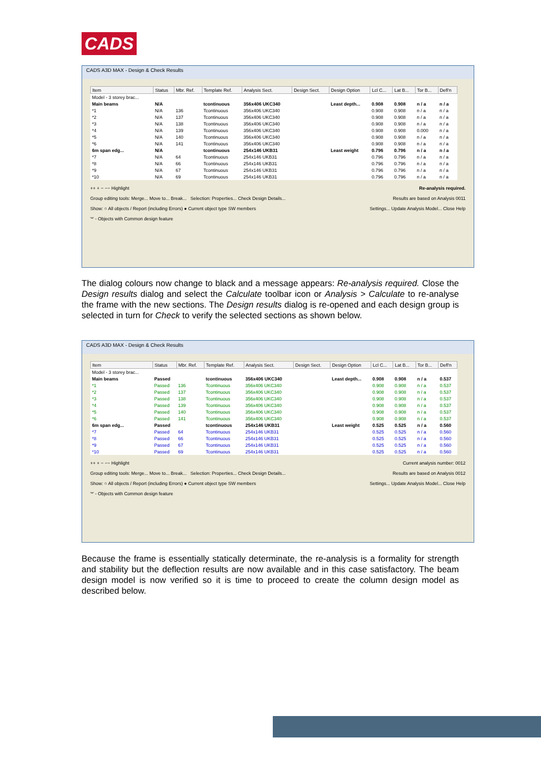CADS
CADS A3D MAX - Design & Check Results
| Item | Status | Mbr. Ref. | Template Ref. | Analysis Sect. | Design Sect. | Design Option | Lcl C... | Lat B... | Tor B... | Defl'n |
| --- | --- | --- | --- | --- | --- | --- | --- | --- | --- | --- |
| Model - 3 storey brac... | | | | | | | | | | |
| Main beams | N/A | | tcontinuous | 356x406 UKC340 | | Least depth... | 0.908 | 0.908 | n / a | n / a |
| *1 | N/A | 136 | Tcontinuous | 356x406 UKC340 | | | 0.908 | 0.908 | n / a | n / a |
| *2 | N/A | 137 | Tcontinuous | 356x406 UKC340 | | | 0.908 | 0.908 | n / a | n / a |
| *3 | N/A | 138 | Tcontinuous | 356x406 UKC340 | | | 0.908 | 0.908 | n / a | n / a |
| *4 | N/A | 139 | Tcontinuous | 356x406 UKC340 | | | 0.908 | 0.908 | 0.000 | n / a |
| *5 | N/A | 140 | Tcontinuous | 356x406 UKC340 | | | 0.908 | 0.908 | n / a | n / a |
| *6 | N/A | 141 | Tcontinuous | 356x406 UKC340 | | | 0.908 | 0.908 | n / a | n / a |
| 6m span edg... | N/A | | tcontinuous | 254x146 UKB31 | | Least weight | 0.796 | 0.796 | n / a | n / a |
| *7 | N/A | 64 | Tcontinuous | 254x146 UKB31 | | | 0.796 | 0.796 | n / a | n / a |
| *8 | N/A | 66 | Tcontinuous | 254x146 UKB31 | | | 0.796 | 0.796 | n / a | n / a |
| *9 | N/A | 67 | Tcontinuous | 254x146 UKB31 | | | 0.796 | 0.796 | n / a | n / a |
| *10 | N/A | 69 | Tcontinuous | 254x146 UKB31 | | | 0.796 | 0.796 | n / a | n / a |
++ + − −− Highlight Re-analysis required.
Group editing tools: Merge... Move to... Break... Selection: Properties... Check Design Details... Results are based on Analysis 0011
Show: ○ All objects / Report (including Errors) ● Current object type SW members Settings... Update Analysis Model... Close Help
'*' - Objects with Common design feature
The dialog colours now change to black and a message appears: Re-analysis required. Close the Design results dialog and select the Calculate toolbar icon or Analysis > Calculate to re-analyse the frame with the new sections. The Design results dialog is re-opened and each design group is selected in turn for Check to verify the selected sections as shown below.
CADS A3D MAX - Design & Check Results
| Item | Status | Mbr. Ref. | Template Ref. | Analysis Sect. | Design Sect. | Design Option | Lcl C... | Lat B... | Tor B... | Defl'n |
| --- | --- | --- | --- | --- | --- | --- | --- | --- | --- | --- |
| Model - 3 storey brac... | | | | | | | | | | |
| Main beams | Passed | | tcontinuous | 356x406 UKC340 | | Least depth... | 0.908 | 0.908 | n / a | 0.537 |
| *1 | Passed | 136 | Tcontinuous | 356x406 UKC340 | | | 0.908 | 0.908 | n / a | 0.537 |
| *2 | Passed | 137 | Tcontinuous | 356x406 UKC340 | | | 0.908 | 0.908 | n / a | 0.537 |
| *3 | Passed | 138 | Tcontinuous | 356x406 UKC340 | | | 0.908 | 0.908 | n / a | 0.537 |
| *4 | Passed | 139 | Tcontinuous | 356x406 UKC340 | | | 0.908 | 0.908 | n / a | 0.537 |
| *5 | Passed | 140 | Tcontinuous | 356x406 UKC340 | | | 0.908 | 0.908 | n / a | 0.537 |
| *6 | Passed | 141 | Tcontinuous | 356x406 UKC340 | | | 0.908 | 0.908 | n / a | 0.537 |
| 6m span edg... | Passed | | tcontinuous | 254x146 UKB31 | | Least weight | 0.525 | 0.525 | n / a | 0.560 |
| *7 | Passed | 64 | Tcontinuous | 254x146 UKB31 | | | 0.525 | 0.525 | n / a | 0.560 |
| *8 | Passed | 66 | Tcontinuous | 254x146 UKB31 | | | 0.525 | 0.525 | n / a | 0.560 |
| *9 | Passed | 67 | Tcontinuous | 254x146 UKB31 | | | 0.525 | 0.525 | n / a | 0.560 |
| *10 | Passed | 69 | Tcontinuous | 254x146 UKB31 | | | 0.525 | 0.525 | n / a | 0.560 |
++ + − −− Highlight Current analysis number: 0012
Group editing tools: Merge... Move to... Break... Selection: Properties... Check Design Details... Results are based on Analysis 0012
Show: ○ All objects / Report (including Errors) ● Current object type SW members Settings... Update Analysis Model... Close Help
'*' - Objects with Common design feature
Because the frame is essentially statically determinate, the re-analysis is a formality for strength and stability but the deflection results are now available and in this case satisfactory. The beam design model is now verified so it is time to proceed to create the column design model as described below.